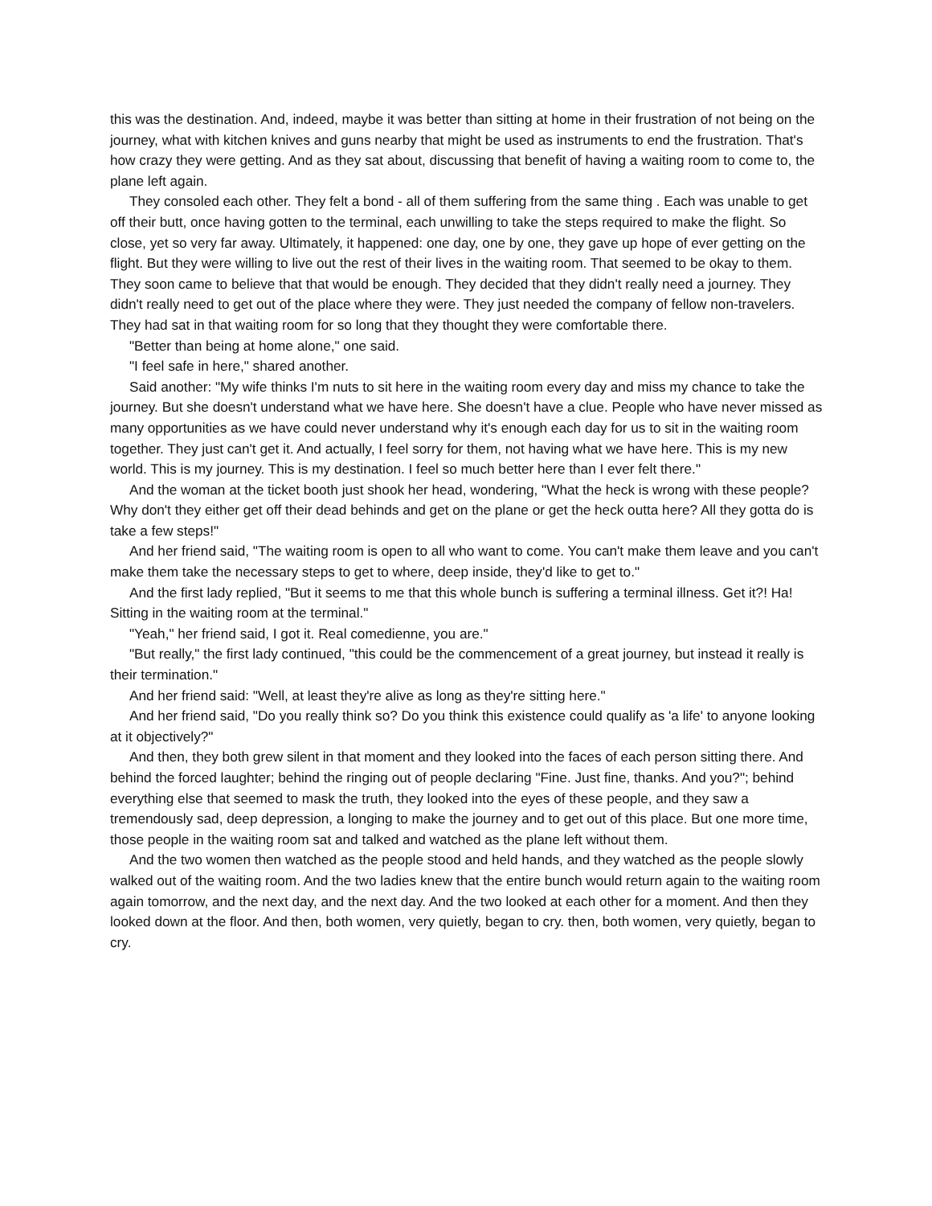this was the destination. And, indeed, maybe it was better than sitting at home in their frustration of not being on the journey, what with kitchen knives and guns nearby that might be used as instruments to end the frustration. That's how crazy they were getting. And as they sat about, discussing that benefit of having a waiting room to come to, the plane left again.
They consoled each other. They felt a bond - all of them suffering from the same thing . Each was unable to get off their butt, once having gotten to the terminal, each unwilling to take the steps required to make the flight. So close, yet so very far away. Ultimately, it happened: one day, one by one, they gave up hope of ever getting on the flight. But they were willing to live out the rest of their lives in the waiting room. That seemed to be okay to them. They soon came to believe that that would be enough. They decided that they didn't really need a journey. They didn't really need to get out of the place where they were. They just needed the company of fellow non-travelers. They had sat in that waiting room for so long that they thought they were comfortable there.
"Better than being at home alone," one said.
"I feel safe in here," shared another.
Said another: "My wife thinks I'm nuts to sit here in the waiting room every day and miss my chance to take the journey. But she doesn't understand what we have here. She doesn't have a clue. People who have never missed as many opportunities as we have could never understand why it's enough each day for us to sit in the waiting room together. They just can't get it. And actually, I feel sorry for them, not having what we have here. This is my new world. This is my journey. This is my destination. I feel so much better here than I ever felt there."
And the woman at the ticket booth just shook her head, wondering, "What the heck is wrong with these people? Why don't they either get off their dead behinds and get on the plane or get the heck outta here? All they gotta do is take a few steps!"
And her friend said, "The waiting room is open to all who want to come. You can't make them leave and you can't make them take the necessary steps to get to where, deep inside, they'd like to get to."
And the first lady replied, "But it seems to me that this whole bunch is suffering a terminal illness. Get it?! Ha! Sitting in the waiting room at the terminal."
"Yeah," her friend said, I got it. Real comedienne, you are."
"But really," the first lady continued, "this could be the commencement of a great journey, but instead it really is their termination."
And her friend said: "Well, at least they're alive as long as they're sitting here."
And her friend said, "Do you really think so? Do you think this existence could qualify as 'a life' to anyone looking at it objectively?"
And then, they both grew silent in that moment and they looked into the faces of each person sitting there. And behind the forced laughter; behind the ringing out of people declaring "Fine. Just fine, thanks. And you?"; behind everything else that seemed to mask the truth, they looked into the eyes of these people, and they saw a tremendously sad, deep depression, a longing to make the journey and to get out of this place. But one more time, those people in the waiting room sat and talked and watched as the plane left without them.
And the two women then watched as the people stood and held hands, and they watched as the people slowly walked out of the waiting room. And the two ladies knew that the entire bunch would return again to the waiting room again tomorrow, and the next day, and the next day. And the two looked at each other for a moment. And then they looked down at the floor. And then, both women, very quietly, began to cry. then, both women, very quietly, began to cry.